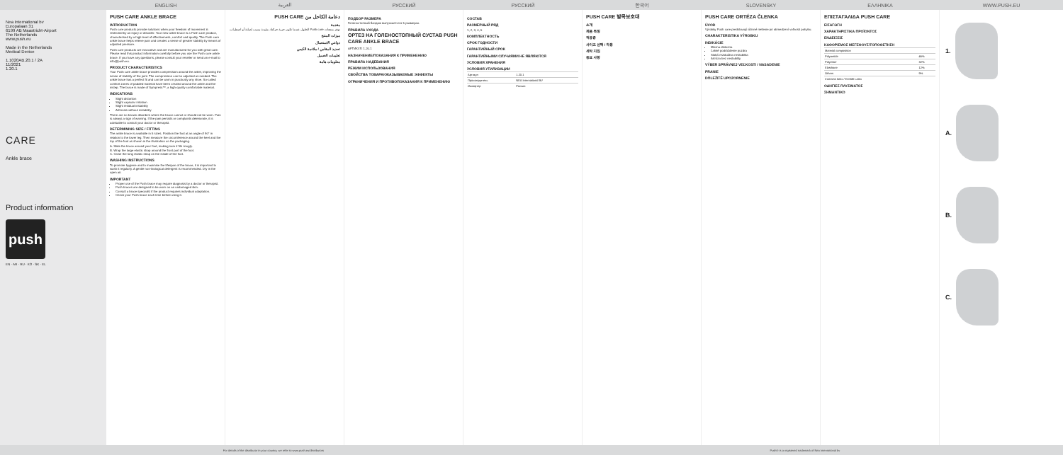ENGLISH العربية РУССКИЙ РУССКИЙ 한국어 SLOVENSKY ΕΛΛΗΝΙΚΑ WWW.PUSH.EU
Nea International bv
Europalaan 31
6199 AB Maastricht-Airport
The Netherlands
www.push.eu
Made in the Netherlands
Medical Device
1.1020AB.20.1 / 2A
11/2021
1.20.1
CARE
Ankle brace
Product information
push
EN · AR · RU · KO · SK · EL
PUSH CARE ANKLE BRACE
INTRODUCTION
Push care products provide solutions when your freedom of movement is restricted by an injury or disorder. Your new ankle brace is a Push care product, characterised by a high level of effectiveness, comfort and quality. The Push care ankle brace helps relieve pain and creates a sense of greater stability by means of adjusted pressure.
Push care products are innovative and are manufactured for you with great care. Please read this product information carefully before you use the Push care ankle brace. If you have any questions, please consult your reseller or send an e-mail to info@push.eu.
PRODUCT CHARACTERISTICS
Your Push care ankle brace provides compression around the ankle, improving the sense of stability of the joint. The compression can be adjusted as needed. The ankle brace has a perfect fit and can be worn in practically any shoe. So-called comfort zones of padded material have been created around the ankle and the instep. The brace is made of Sympress™, a high-quality comfortable material.
INDICATIONS
Slight distortion
Slight capsular irritation
Slight residual instability
Arthrosis without instability
There are no known disorders where the brace cannot or should not be worn. Pain is always a sign of warning. If the pain persists or complaints deteriorate, it is advisable to consult your doctor or therapist.
DETERMINING SIZE / FITTING
The ankle brace is available in 5 sizes. Position the foot at an angle of 90° in relation to the lower leg. Then measure the circumference around the heel and the top of the foot as shown in the illustration on the packaging.
A. Slide the brace around your foot, making sure it fits snugly.
B. Wrap the large elastic strap around the front part of the foot.
C. Close the long elastic strap on the inside of the foot.
WASHING INSTRUCTIONS
To promote hygiene and to maximise the lifespan of the brace, it is important to wash it regularly. A gentle non-biological detergent is recommended. Dry in the open air.
IMPORTANT
Proper use of the Push brace may require diagnosis by a doctor or therapist.
Push braces are designed to be worn on an undamaged skin.
Consult a brace specialist if the product requires individual adaptation.
Check your Push brace each time before using it.
دعامة الكاحل من PUSH CARE
مقدمة
توفر منتجات Push care الحلول عندما تكون حرية حركتك مقيدة بسبب إصابة أو اضطراب.
ميزات المنتج
دواعي الاستعمال
تحديد المقاس / ملاءمة الكيس
تعليمات الغسيل
معلومات هامة
ПОДБОР РАЗМЕРА
Голеностопный бандаж выпускается в 5 размерах.
ПРАВИЛА УХОДА
ОРТЕЗ НА ГОЛЕНОСТОПНЫЙ СУСТАВ PUSH CARE ANKLE BRACE
АРТИКУЛ: 1.20.1
НАЗНАЧЕНИЕ/ПОКАЗАНИЯ К ПРИМЕНЕНИЮ
ПРАВИЛА НАДЕВАНИЯ
РЕЖИМ ИСПОЛЬЗОВАНИЯ
СВОЙСТВА ТОВАРА/ОКАЗЫВАЕМЫЕ ЭФФЕКТЫ
ОГРАНИЧЕНИЯ И ПРОТИВОПОКАЗАНИЯ К ПРИМЕНЕНИЮ
СОСТАВ
РАЗМЕРНЫЙ РЯД
1, 2, 3, 4, 5
КОМПЛЕКТНОСТЬ
СРОК ГОДНОСТИ
ГАРАНТИЙНЫЙ СРОК
ГАРАНТИЙНЫМИ СЛУЧАЯМИ НЕ ЯВЛЯЮТСЯ
УСЛОВИЯ ХРАНЕНИЯ
УСЛОВИЯ УТИЛИЗАЦИИ
| Артикул | 1.20.1 |
| Производитель | NEA International BV |
| Импортер | Россия |
PUSH CARE 발목보호대
소개
제품 특징
적응증
사이즈 선택 / 착용
세탁 지침
중요 사항
PUSH CARE ORTÉZA ČLENKA
ÚVOD
Výrobky Push care predstavujú účinné riešenie pri obmedzení voľnosti pohybu.
CHARAKTERISTIKA VÝROBKU
INDIKÁCIE
Mierna distorzia
Ľahké podráždenie puzdra
Slabá reziduálna nestabilita
Artróza bez nestability
VÝBER SPRÁVNEJ VEĽKOSTI / NASADENIE
PRANIE
DÔLEŽITÉ UPOZORNENIE
ΕΠΙΣΤΑΓΑΛΙΔΑ PUSH CARE
ΕΙΣΑΓΩΓΗ
ΧΑΡΑΚΤΗΡΙΣΤΙΚΑ ΠΡΟΪΟΝΤΟΣ
ΕΝΔΕΙΞΕΙΣ
ΚΑΘΟΡΙΣΜΟΣ ΜΕΓΕΘΟΥΣ/ΤΟΠΟΘΕΤΗΣΗ
| Material composition | |
| Polyamide | 46% |
| Polyester | 32% |
| Elasthane | 12% |
| Others | 9% |
| Contains latex / Enthält Latex | |
ΟΔΗΓΙΕΣ ΠΛΥΣΙΜΑΤΟΣ
ΣΗΜΑΝΤΙΚΟ
1.
A.
B.
C.
For details of the distributor in your country, we refer to www.push.eu/distributors Push® is a registered trademark of Nea International bv